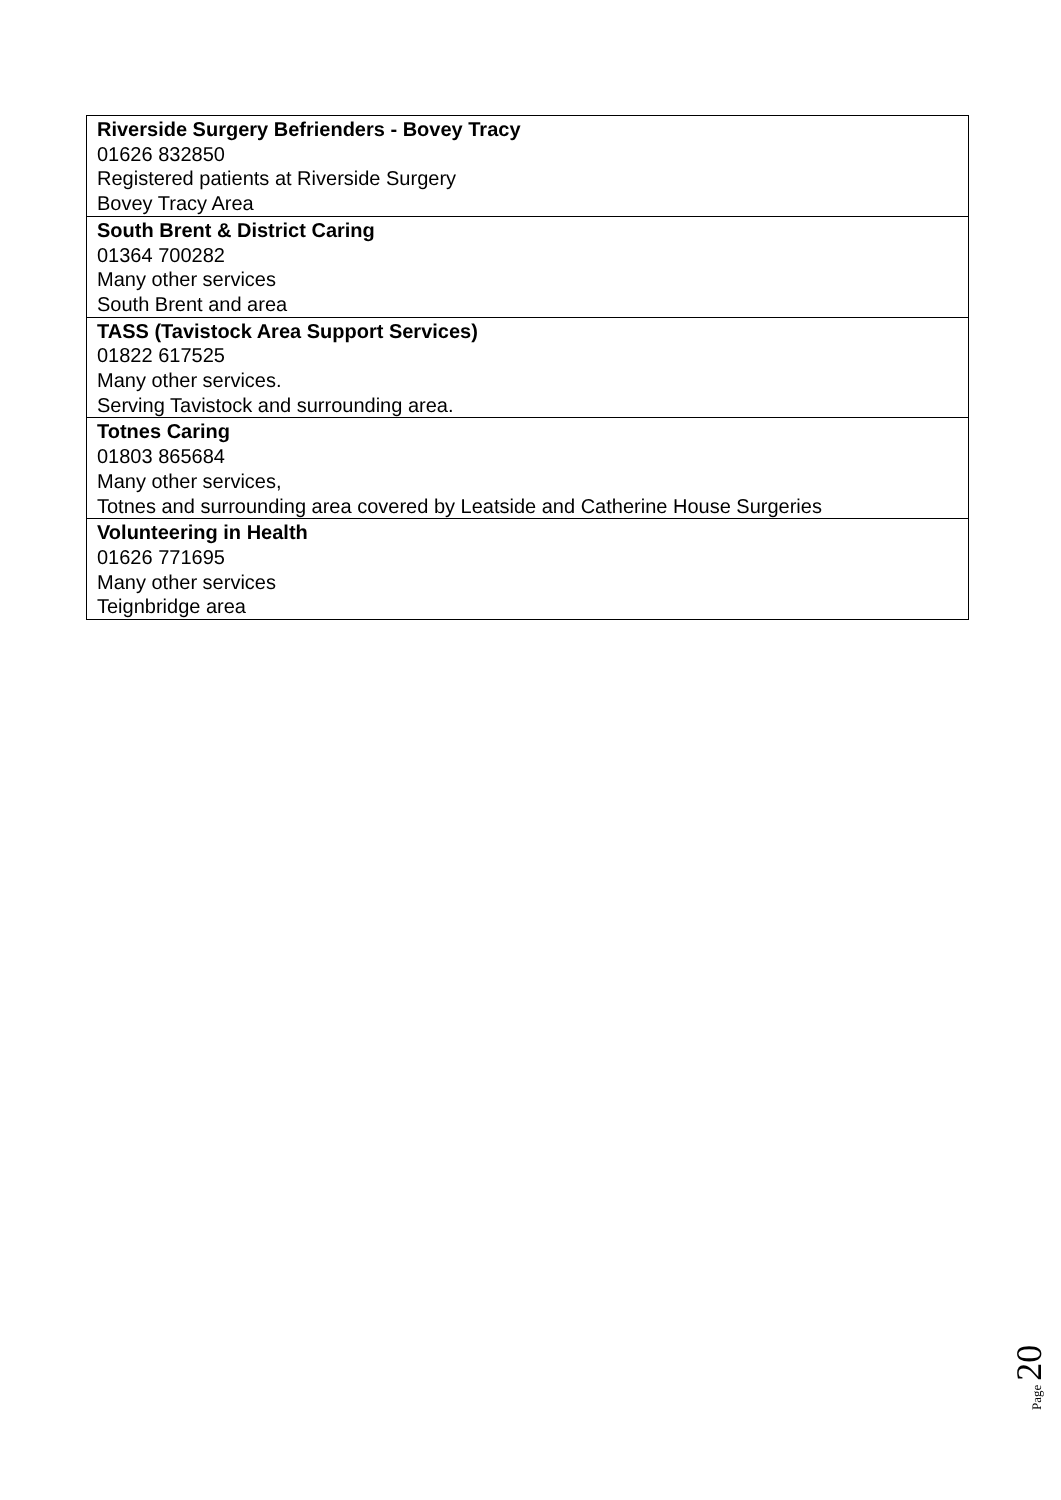| Riverside Surgery Befrienders - Bovey Tracy 01626 832850 Registered patients at Riverside Surgery Bovey Tracy Area |
| South Brent & District Caring 01364 700282 Many other services South Brent and area |
| TASS (Tavistock Area Support Services) 01822 617525 Many other services. Serving Tavistock and surrounding area. |
| Totnes Caring 01803 865684 Many other services, Totnes and surrounding area covered by Leatside and Catherine House Surgeries |
| Volunteering in Health 01626 771695 Many other services Teignbridge area |
Page 20